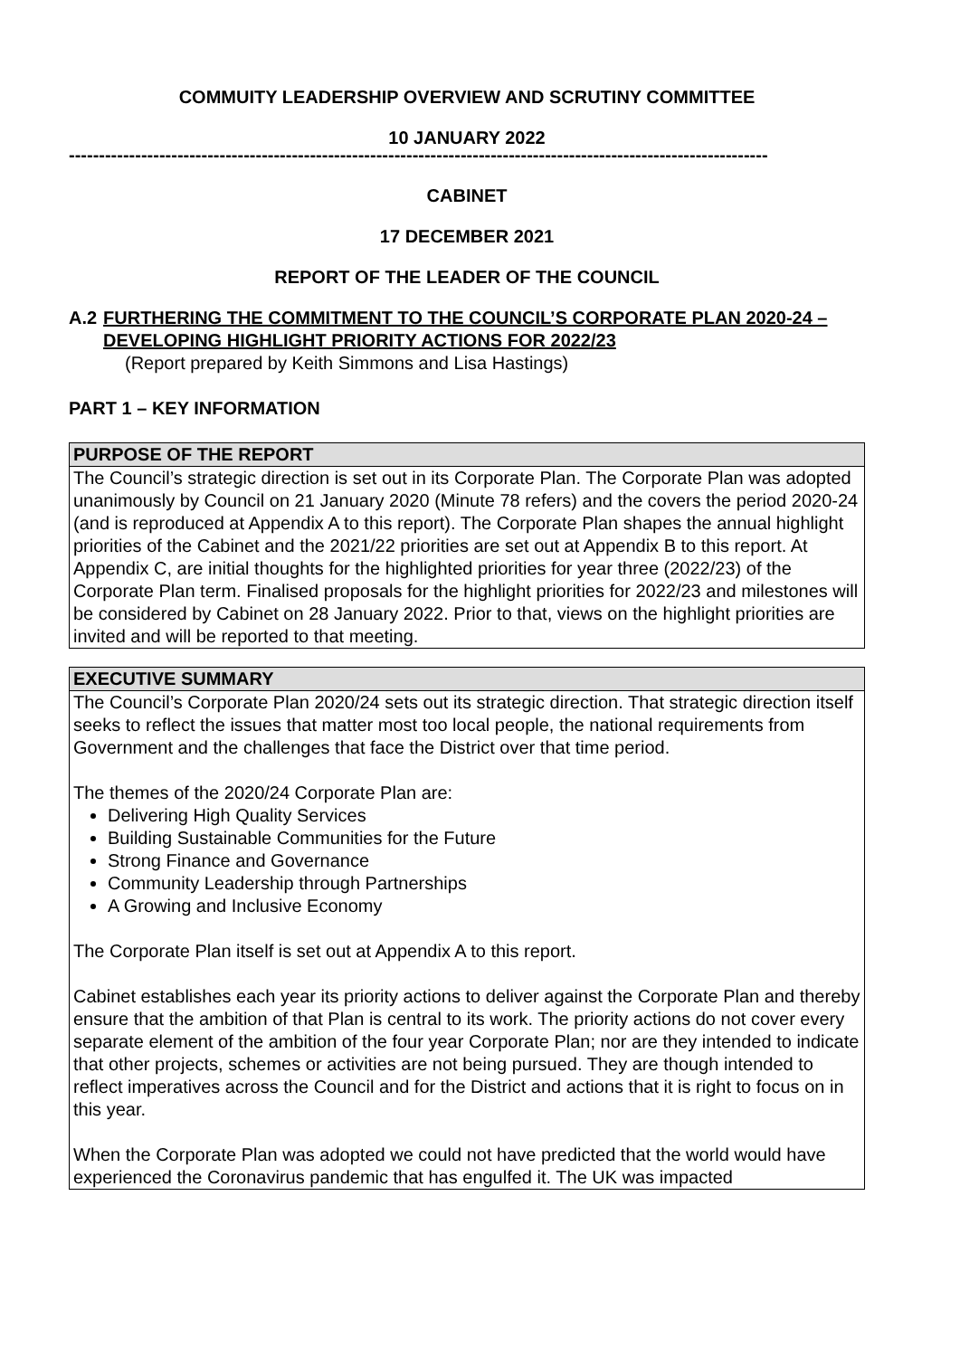COMMUITY LEADERSHIP OVERVIEW AND SCRUTINY COMMITTEE
10 JANUARY 2022
--------------------------------------------------------------------------------------------------------------------
CABINET
17 DECEMBER 2021
REPORT OF THE LEADER OF THE COUNCIL
A.2 FURTHERING THE COMMITMENT TO THE COUNCIL’S CORPORATE PLAN 2020-24 – DEVELOPING HIGHLIGHT PRIORITY ACTIONS FOR 2022/23
(Report prepared by Keith Simmons and Lisa Hastings)
PART 1 – KEY INFORMATION
| PURPOSE OF THE REPORT |
| --- |
| The Council’s strategic direction is set out in its Corporate Plan. The Corporate Plan was adopted unanimously by Council on 21 January 2020 (Minute 78 refers) and the covers the period 2020-24 (and is reproduced at Appendix A to this report). The Corporate Plan shapes the annual highlight priorities of the Cabinet and the 2021/22 priorities are set out at Appendix B to this report. At Appendix C, are initial thoughts for the highlighted priorities for year three (2022/23) of the Corporate Plan term. Finalised proposals for the highlight priorities for 2022/23 and milestones will be considered by Cabinet on 28 January 2022. Prior to that, views on the highlight priorities are invited and will be reported to that meeting. |
| EXECUTIVE SUMMARY |
| --- |
| The Council’s Corporate Plan 2020/24 sets out its strategic direction. That strategic direction itself seeks to reflect the issues that matter most too local people, the national requirements from Government and the challenges that face the District over that time period. The themes of the 2020/24 Corporate Plan are: Delivering High Quality Services Building Sustainable Communities for the Future Strong Finance and Governance Community Leadership through Partnerships A Growing and Inclusive Economy The Corporate Plan itself is set out at Appendix A to this report. Cabinet establishes each year its priority actions to deliver against the Corporate Plan and thereby ensure that the ambition of that Plan is central to its work. The priority actions do not cover every separate element of the ambition of the four year Corporate Plan; nor are they intended to indicate that other projects, schemes or activities are not being pursued. They are though intended to reflect imperatives across the Council and for the District and actions that it is right to focus on in this year. When the Corporate Plan was adopted we could not have predicted that the world would have experienced the Coronavirus pandemic that has engulfed it. The UK was impacted |